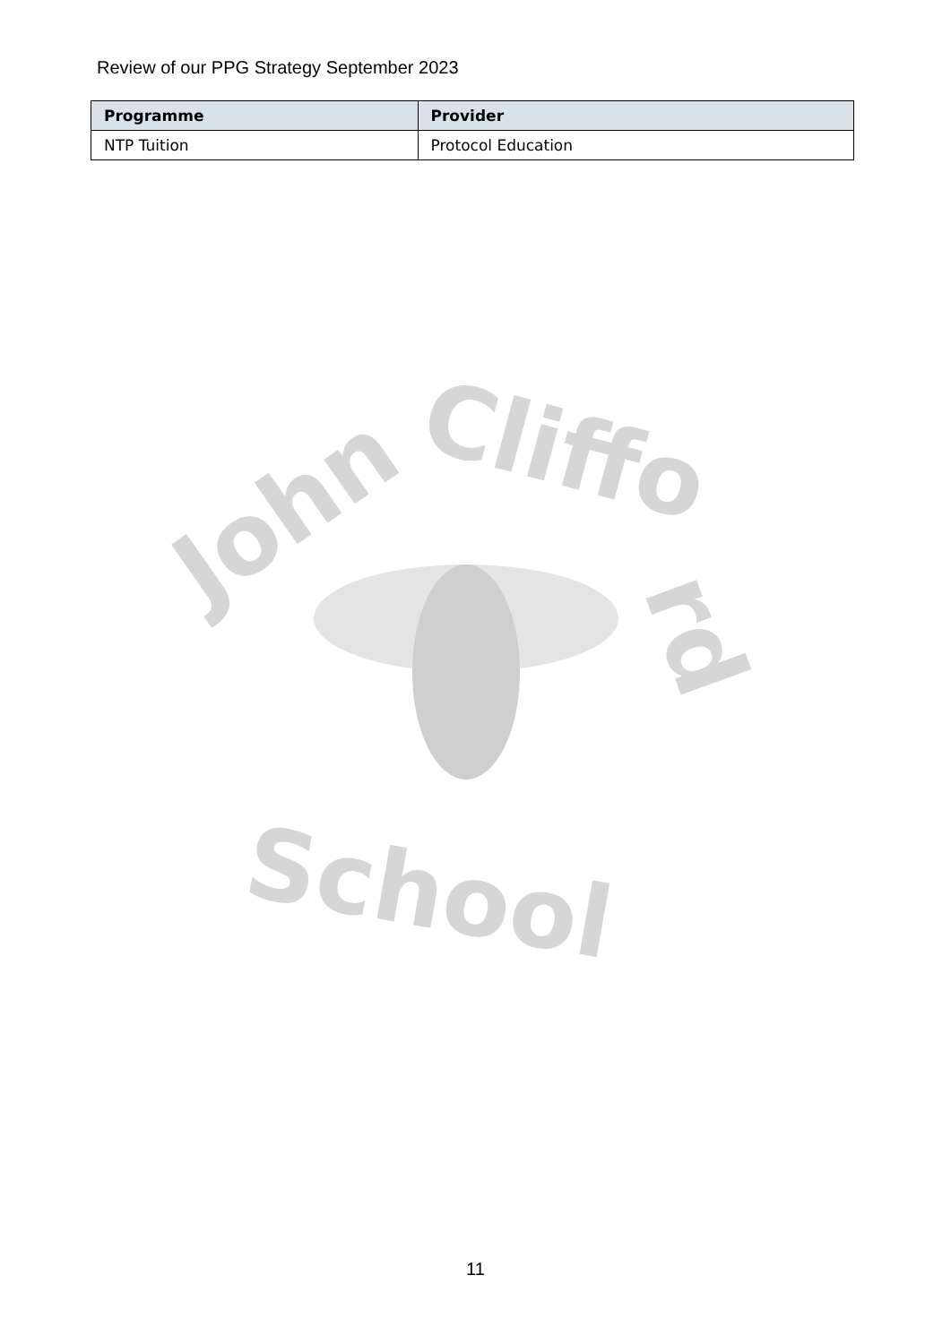Review of our PPG Strategy September 2023
| Programme | Provider |
| --- | --- |
| NTP Tuition | Protocol Education |
John
Cliffo
rd
School
11